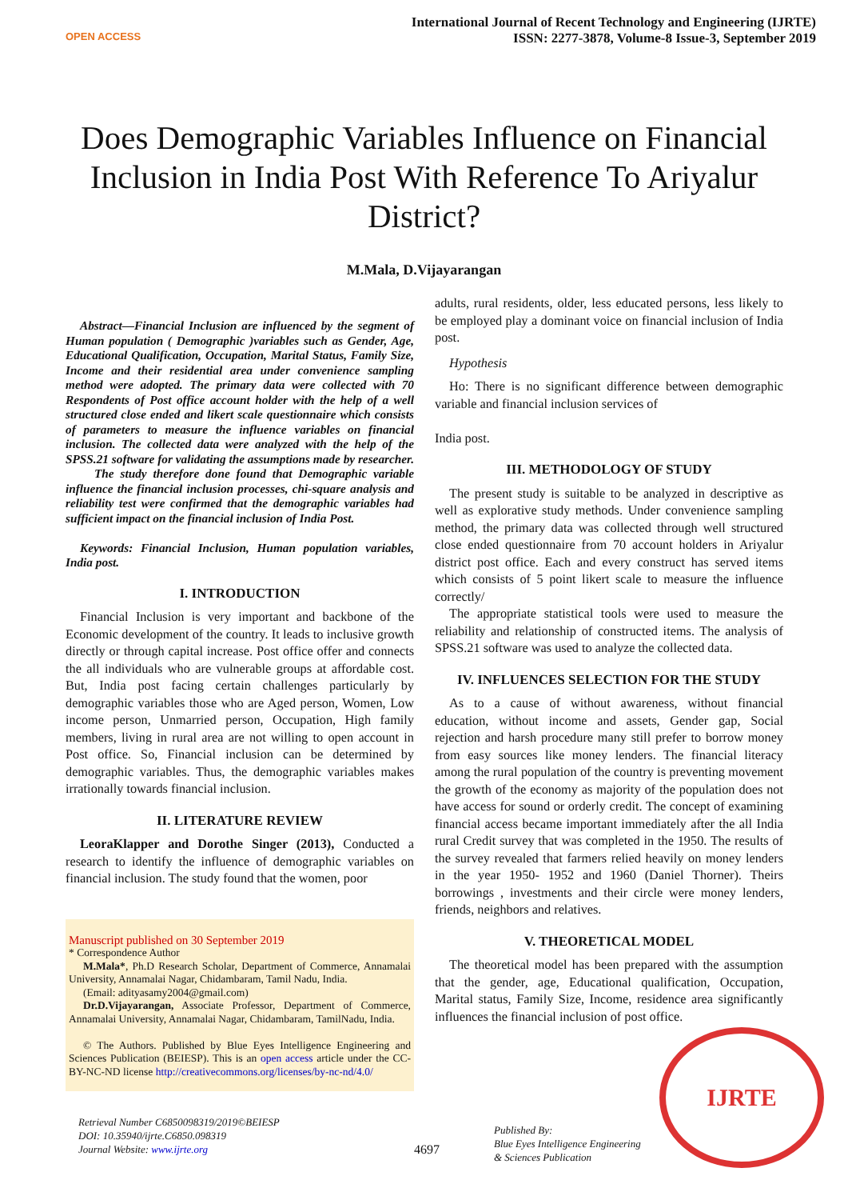OPEN ACCESS
International Journal of Recent Technology and Engineering (IJRTE)
ISSN: 2277-3878, Volume-8 Issue-3, September 2019
Does Demographic Variables Influence on Financial Inclusion in India Post With Reference To Ariyalur District?
M.Mala, D.Vijayarangan
Abstract—Financial Inclusion are influenced by the segment of Human population ( Demographic )variables such as Gender, Age, Educational Qualification, Occupation, Marital Status, Family Size, Income and their residential area under convenience sampling method were adopted. The primary data were collected with 70 Respondents of Post office account holder with the help of a well structured close ended and likert scale questionnaire which consists of parameters to measure the influence variables on financial inclusion. The collected data were analyzed with the help of the SPSS.21 software for validating the assumptions made by researcher.
The study therefore done found that Demographic variable influence the financial inclusion processes, chi-square analysis and reliability test were confirmed that the demographic variables had sufficient impact on the financial inclusion of India Post.
Keywords: Financial Inclusion, Human population variables, India post.
I. INTRODUCTION
Financial Inclusion is very important and backbone of the Economic development of the country. It leads to inclusive growth directly or through capital increase. Post office offer and connects the all individuals who are vulnerable groups at affordable cost. But, India post facing certain challenges particularly by demographic variables those who are Aged person, Women, Low income person, Unmarried person, Occupation, High family members, living in rural area are not willing to open account in Post office. So, Financial inclusion can be determined by demographic variables. Thus, the demographic variables makes irrationally towards financial inclusion.
II. LITERATURE REVIEW
LeoraKlapper and Dorothe Singer (2013), Conducted a research to identify the influence of demographic variables on financial inclusion. The study found that the women, poor
Manuscript published on 30 September 2019
* Correspondence Author
M.Mala*, Ph.D Research Scholar, Department of Commerce, Annamalai University, Annamalai Nagar, Chidambaram, Tamil Nadu, India.
(Email: adityasamy2004@gmail.com)
Dr.D.Vijayarangan, Associate Professor, Department of Commerce, Annamalai University, Annamalai Nagar, Chidambaram, TamilNadu, India.
© The Authors. Published by Blue Eyes Intelligence Engineering and Sciences Publication (BEIESP). This is an open access article under the CC-BY-NC-ND license http://creativecommons.org/licenses/by-nc-nd/4.0/
adults, rural residents, older, less educated persons, less likely to be employed play a dominant voice on financial inclusion of India post.
Hypothesis
Ho: There is no significant difference between demographic variable and financial inclusion services of
India post.
III. METHODOLOGY OF STUDY
The present study is suitable to be analyzed in descriptive as well as explorative study methods. Under convenience sampling method, the primary data was collected through well structured close ended questionnaire from 70 account holders in Ariyalur district post office. Each and every construct has served items which consists of 5 point likert scale to measure the influence correctly/
The appropriate statistical tools were used to measure the reliability and relationship of constructed items. The analysis of SPSS.21 software was used to analyze the collected data.
IV. INFLUENCES SELECTION FOR THE STUDY
As to a cause of without awareness, without financial education, without income and assets, Gender gap, Social rejection and harsh procedure many still prefer to borrow money from easy sources like money lenders. The financial literacy among the rural population of the country is preventing movement the growth of the economy as majority of the population does not have access for sound or orderly credit. The concept of examining financial access became important immediately after the all India rural Credit survey that was completed in the 1950. The results of the survey revealed that farmers relied heavily on money lenders in the year 1950- 1952 and 1960 (Daniel Thorner). Theirs borrowings , investments and their circle were money lenders, friends, neighbors and relatives.
V. THEORETICAL MODEL
The theoretical model has been prepared with the assumption that the gender, age, Educational qualification, Occupation, Marital status, Family Size, Income, residence area significantly influences the financial inclusion of post office.
Retrieval Number C6850098319/2019©BEIESP
DOI: 10.35940/ijrte.C6850.098319
Journal Website: www.ijrte.org
4697
Published By:
Blue Eyes Intelligence Engineering
& Sciences Publication
IJRTE